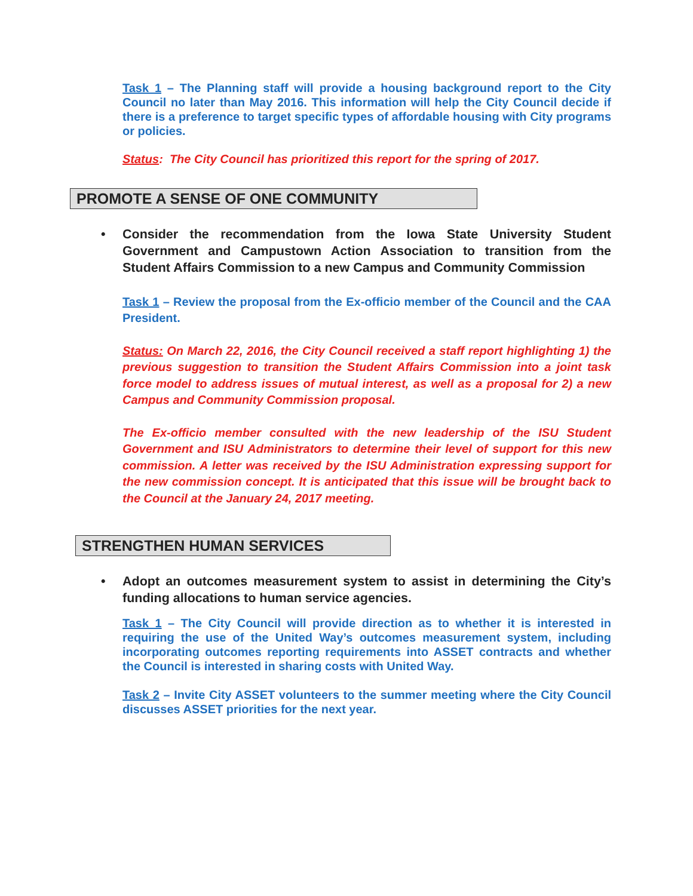Task 1 – The Planning staff will provide a housing background report to the City Council no later than May 2016. This information will help the City Council decide if there is a preference to target specific types of affordable housing with City programs or policies.
Status: The City Council has prioritized this report for the spring of 2017.
PROMOTE A SENSE OF ONE COMMUNITY
• Consider the recommendation from the Iowa State University Student Government and Campustown Action Association to transition from the Student Affairs Commission to a new Campus and Community Commission
Task 1 – Review the proposal from the Ex-officio member of the Council and the CAA President.
Status: On March 22, 2016, the City Council received a staff report highlighting 1) the previous suggestion to transition the Student Affairs Commission into a joint task force model to address issues of mutual interest, as well as a proposal for 2) a new Campus and Community Commission proposal.
The Ex-officio member consulted with the new leadership of the ISU Student Government and ISU Administrators to determine their level of support for this new commission. A letter was received by the ISU Administration expressing support for the new commission concept. It is anticipated that this issue will be brought back to the Council at the January 24, 2017 meeting.
STRENGTHEN HUMAN SERVICES
• Adopt an outcomes measurement system to assist in determining the City’s funding allocations to human service agencies.
Task 1 – The City Council will provide direction as to whether it is interested in requiring the use of the United Way’s outcomes measurement system, including incorporating outcomes reporting requirements into ASSET contracts and whether the Council is interested in sharing costs with United Way.
Task 2 – Invite City ASSET volunteers to the summer meeting where the City Council discusses ASSET priorities for the next year.